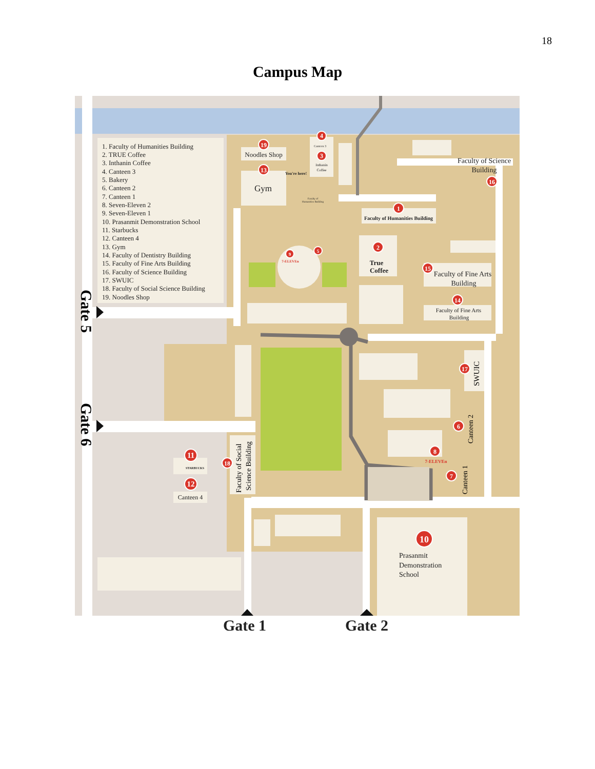18
Campus Map
1. Faculty of Humanities Building
2. TRUE Coffee
3. Inthanin Coffee
4. Canteen 3
5. Bakery
6. Canteen 2
7. Canteen 1
8. Seven-Eleven 2
9. Seven-Eleven 1
10. Prasanmit Demonstration School
11. Starbucks
12. Canteen 4
13. Gym
14. Faculty of Dentistry Building
15. Faculty of Fine Arts Building
16. Faculty of Science Building
17. SWUIC
18. Faculty of Social Science Building
19. Noodles Shop
19
4
3
13
1
2
9
5
15
14
16
17
6
8
7
10
11
12
18
Noodles Shop
Gym
Canteen 3
Inthanin
Coffee
You're here!
Faculty of
Humanities Building
Faculty of Humanities Building
True
Coffee
7-ELEVEn
Faculty of Science
Building
Faculty of Fine Arts
Building
Faculty of Fine Arts
Building
7-ELEVEn
STARBUCKS
Canteen 4
Gate 1
Gate 2
Prasanmit
Demonstration
School
SWUIC
Canteen 2
Canteen 1
Faculty of Social
Science Building
Gate 5
Gate 6